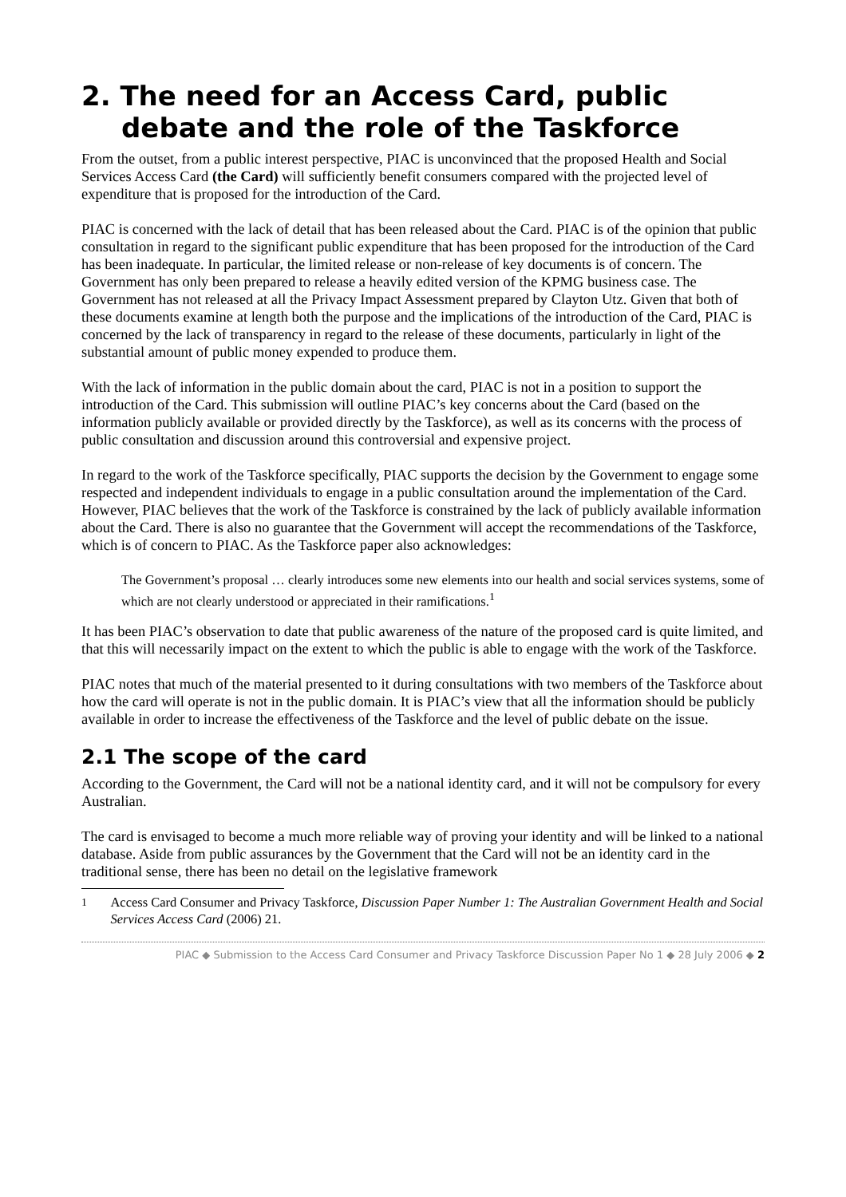2. The need for an Access Card, public debate and the role of the Taskforce
From the outset, from a public interest perspective, PIAC is unconvinced that the proposed Health and Social Services Access Card (the Card) will sufficiently benefit consumers compared with the projected level of expenditure that is proposed for the introduction of the Card.
PIAC is concerned with the lack of detail that has been released about the Card. PIAC is of the opinion that public consultation in regard to the significant public expenditure that has been proposed for the introduction of the Card has been inadequate. In particular, the limited release or non-release of key documents is of concern. The Government has only been prepared to release a heavily edited version of the KPMG business case. The Government has not released at all the Privacy Impact Assessment prepared by Clayton Utz. Given that both of these documents examine at length both the purpose and the implications of the introduction of the Card, PIAC is concerned by the lack of transparency in regard to the release of these documents, particularly in light of the substantial amount of public money expended to produce them.
With the lack of information in the public domain about the card, PIAC is not in a position to support the introduction of the Card. This submission will outline PIAC’s key concerns about the Card (based on the information publicly available or provided directly by the Taskforce), as well as its concerns with the process of public consultation and discussion around this controversial and expensive project.
In regard to the work of the Taskforce specifically, PIAC supports the decision by the Government to engage some respected and independent individuals to engage in a public consultation around the implementation of the Card. However, PIAC believes that the work of the Taskforce is constrained by the lack of publicly available information about the Card. There is also no guarantee that the Government will accept the recommendations of the Taskforce, which is of concern to PIAC. As the Taskforce paper also acknowledges:
The Government’s proposal … clearly introduces some new elements into our health and social services systems, some of which are not clearly understood or appreciated in their ramifications.<sup>1</sup>
It has been PIAC’s observation to date that public awareness of the nature of the proposed card is quite limited, and that this will necessarily impact on the extent to which the public is able to engage with the work of the Taskforce.
PIAC notes that much of the material presented to it during consultations with two members of the Taskforce about how the card will operate is not in the public domain. It is PIAC’s view that all the information should be publicly available in order to increase the effectiveness of the Taskforce and the level of public debate on the issue.
2.1 The scope of the card
According to the Government, the Card will not be a national identity card, and it will not be compulsory for every Australian.
The card is envisaged to become a much more reliable way of proving your identity and will be linked to a national database. Aside from public assurances by the Government that the Card will not be an identity card in the traditional sense, there has been no detail on the legislative framework
<sup>1</sup> Access Card Consumer and Privacy Taskforce, Discussion Paper Number 1: The Australian Government Health and Social Services Access Card (2006) 21.
PIAC ◆ Submission to the Access Card Consumer and Privacy Taskforce Discussion Paper No 1 ◆ 28 July 2006 ◆ 2